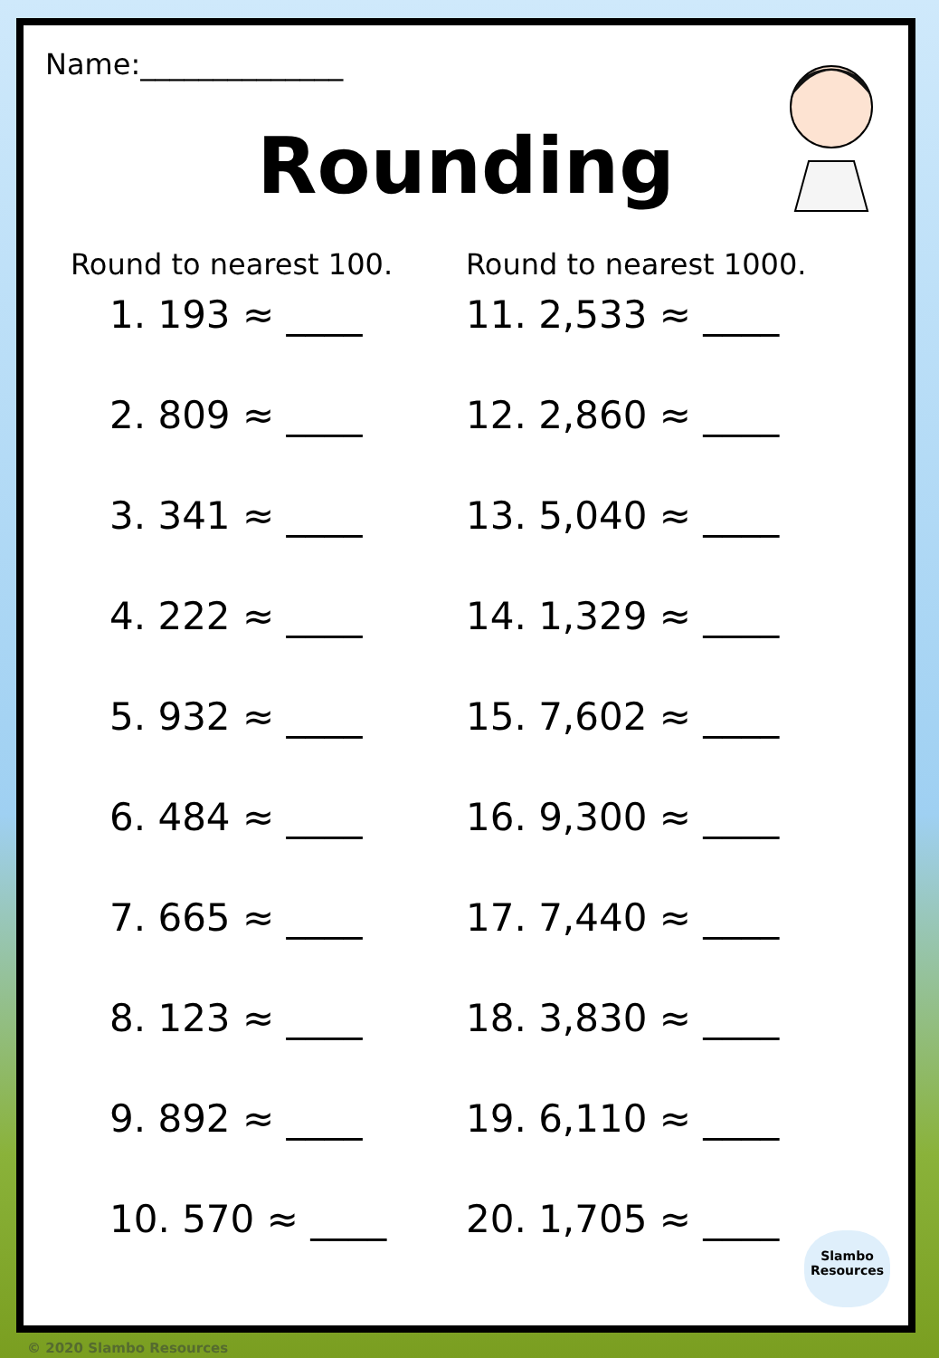Name:______________
Rounding
Round to nearest 100.
1. 193 ≈ ____
2. 809 ≈ ____
3. 341 ≈ ____
4. 222 ≈ ____
5. 932 ≈ ____
6. 484 ≈ ____
7. 665 ≈ ____
8. 123 ≈ ____
9. 892 ≈ ____
10. 570 ≈ ____
Round to nearest 1000.
11. 2,533 ≈ ____
12. 2,860 ≈ ____
13. 5,040 ≈ ____
14. 1,329 ≈ ____
15. 7,602 ≈ ____
16. 9,300 ≈ ____
17. 7,440 ≈ ____
18. 3,830 ≈ ____
19. 6,110 ≈ ____
20. 1,705 ≈ ____
Slambo
Resources
© 2020 Slambo Resources